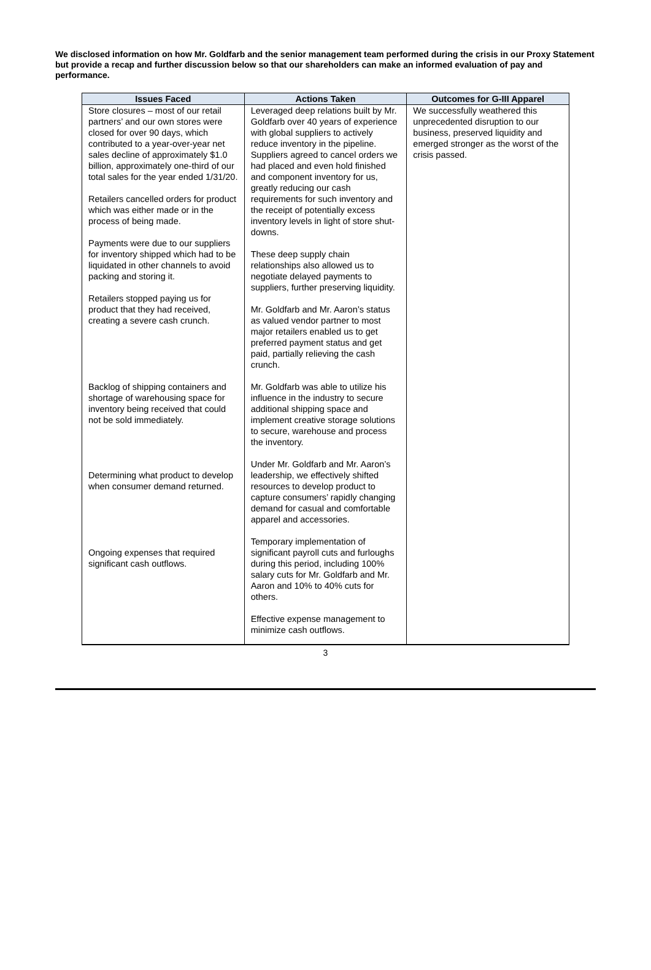We disclosed information on how Mr. Goldfarb and the senior management team performed during the crisis in our Proxy Statement but provide a recap and further discussion below so that our shareholders can make an informed evaluation of pay and performance.
| Issues Faced | Actions Taken | Outcomes for G-III Apparel |
| --- | --- | --- |
| Store closures – most of our retail partners’ and our own stores were closed for over 90 days, which contributed to a year-over-year net sales decline of approximately $1.0 billion, approximately one-third of our total sales for the year ended 1/31/20. Retailers cancelled orders for product which was either made or in the process of being made. Payments were due to our suppliers for inventory shipped which had to be liquidated in other channels to avoid packing and storing it. Retailers stopped paying us for product that they had received, creating a severe cash crunch. Backlog of shipping containers and shortage of warehousing space for inventory being received that could not be sold immediately. Determining what product to develop when consumer demand returned. Ongoing expenses that required significant cash outflows. | Leveraged deep relations built by Mr. Goldfarb over 40 years of experience with global suppliers to actively reduce inventory in the pipeline. Suppliers agreed to cancel orders we had placed and even hold finished and component inventory for us, greatly reducing our cash requirements for such inventory and the receipt of potentially excess inventory levels in light of store shut-downs. These deep supply chain relationships also allowed us to negotiate delayed payments to suppliers, further preserving liquidity. Mr. Goldfarb and Mr. Aaron’s status as valued vendor partner to most major retailers enabled us to get preferred payment status and get paid, partially relieving the cash crunch. Mr. Goldfarb was able to utilize his influence in the industry to secure additional shipping space and implement creative storage solutions to secure, warehouse and process the inventory. Under Mr. Goldfarb and Mr. Aaron’s leadership, we effectively shifted resources to develop product to capture consumers’ rapidly changing demand for casual and comfortable apparel and accessories. Temporary implementation of significant payroll cuts and furloughs during this period, including 100% salary cuts for Mr. Goldfarb and Mr. Aaron and 10% to 40% cuts for others. Effective expense management to minimize cash outflows. | We successfully weathered this unprecedented disruption to our business, preserved liquidity and emerged stronger as the worst of the crisis passed. |
3